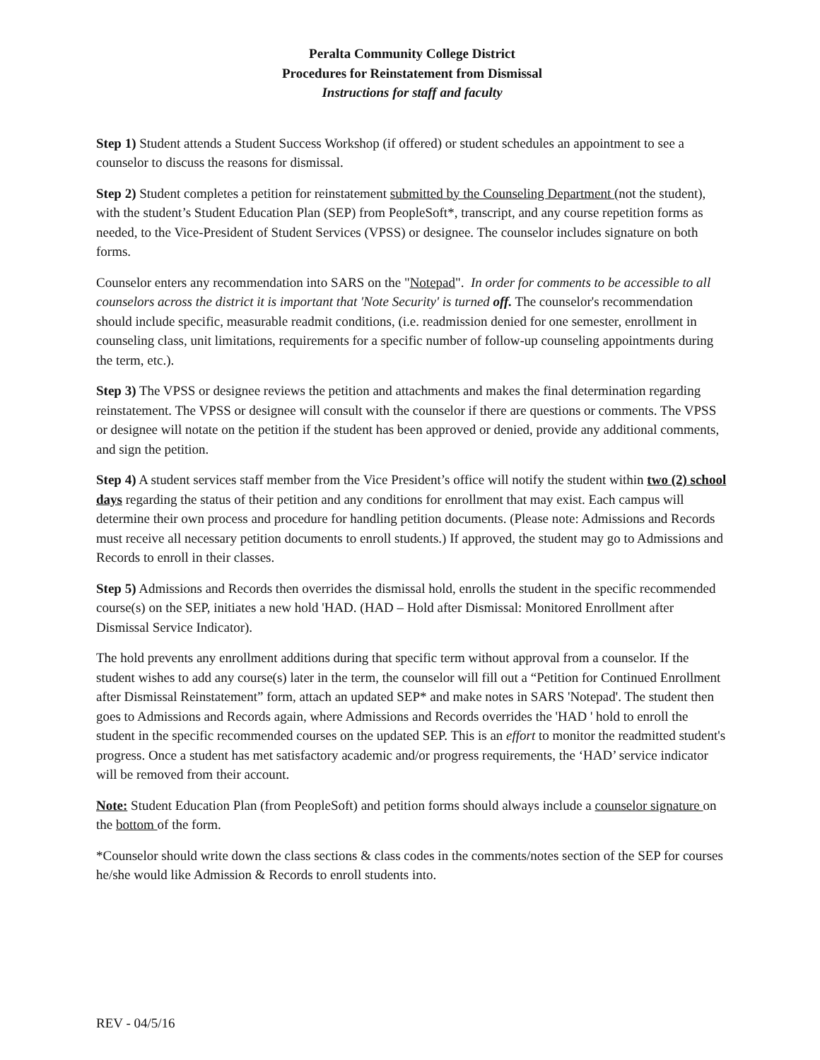Peralta Community College District
Procedures for Reinstatement from Dismissal
Instructions for staff and faculty
Step 1) Student attends a Student Success Workshop (if offered) or student schedules an appointment to see a counselor to discuss the reasons for dismissal.
Step 2) Student completes a petition for reinstatement submitted by the Counseling Department (not the student), with the student’s Student Education Plan (SEP) from PeopleSoft*, transcript, and any course repetition forms as needed, to the Vice-President of Student Services (VPSS) or designee. The counselor includes signature on both forms.
Counselor enters any recommendation into SARS on the "Notepad". In order for comments to be accessible to all counselors across the district it is important that 'Note Security' is turned off. The counselor's recommendation should include specific, measurable readmit conditions, (i.e. readmission denied for one semester, enrollment in counseling class, unit limitations, requirements for a specific number of follow-up counseling appointments during the term, etc.).
Step 3) The VPSS or designee reviews the petition and attachments and makes the final determination regarding reinstatement. The VPSS or designee will consult with the counselor if there are questions or comments. The VPSS or designee will notate on the petition if the student has been approved or denied, provide any additional comments, and sign the petition.
Step 4) A student services staff member from the Vice President’s office will notify the student within two (2) school days regarding the status of their petition and any conditions for enrollment that may exist. Each campus will determine their own process and procedure for handling petition documents. (Please note: Admissions and Records must receive all necessary petition documents to enroll students.) If approved, the student may go to Admissions and Records to enroll in their classes.
Step 5) Admissions and Records then overrides the dismissal hold, enrolls the student in the specific recommended course(s) on the SEP, initiates a new hold 'HAD. (HAD – Hold after Dismissal: Monitored Enrollment after Dismissal Service Indicator).
The hold prevents any enrollment additions during that specific term without approval from a counselor. If the student wishes to add any course(s) later in the term, the counselor will fill out a “Petition for Continued Enrollment after Dismissal Reinstatement” form, attach an updated SEP* and make notes in SARS 'Notepad'. The student then goes to Admissions and Records again, where Admissions and Records overrides the 'HAD ' hold to enroll the student in the specific recommended courses on the updated SEP. This is an effort to monitor the readmitted student's progress. Once a student has met satisfactory academic and/or progress requirements, the ‘HAD’ service indicator will be removed from their account.
Note: Student Education Plan (from PeopleSoft) and petition forms should always include a counselor signature on the bottom of the form.
*Counselor should write down the class sections & class codes in the comments/notes section of the SEP for courses he/she would like Admission & Records to enroll students into.
REV - 04/5/16